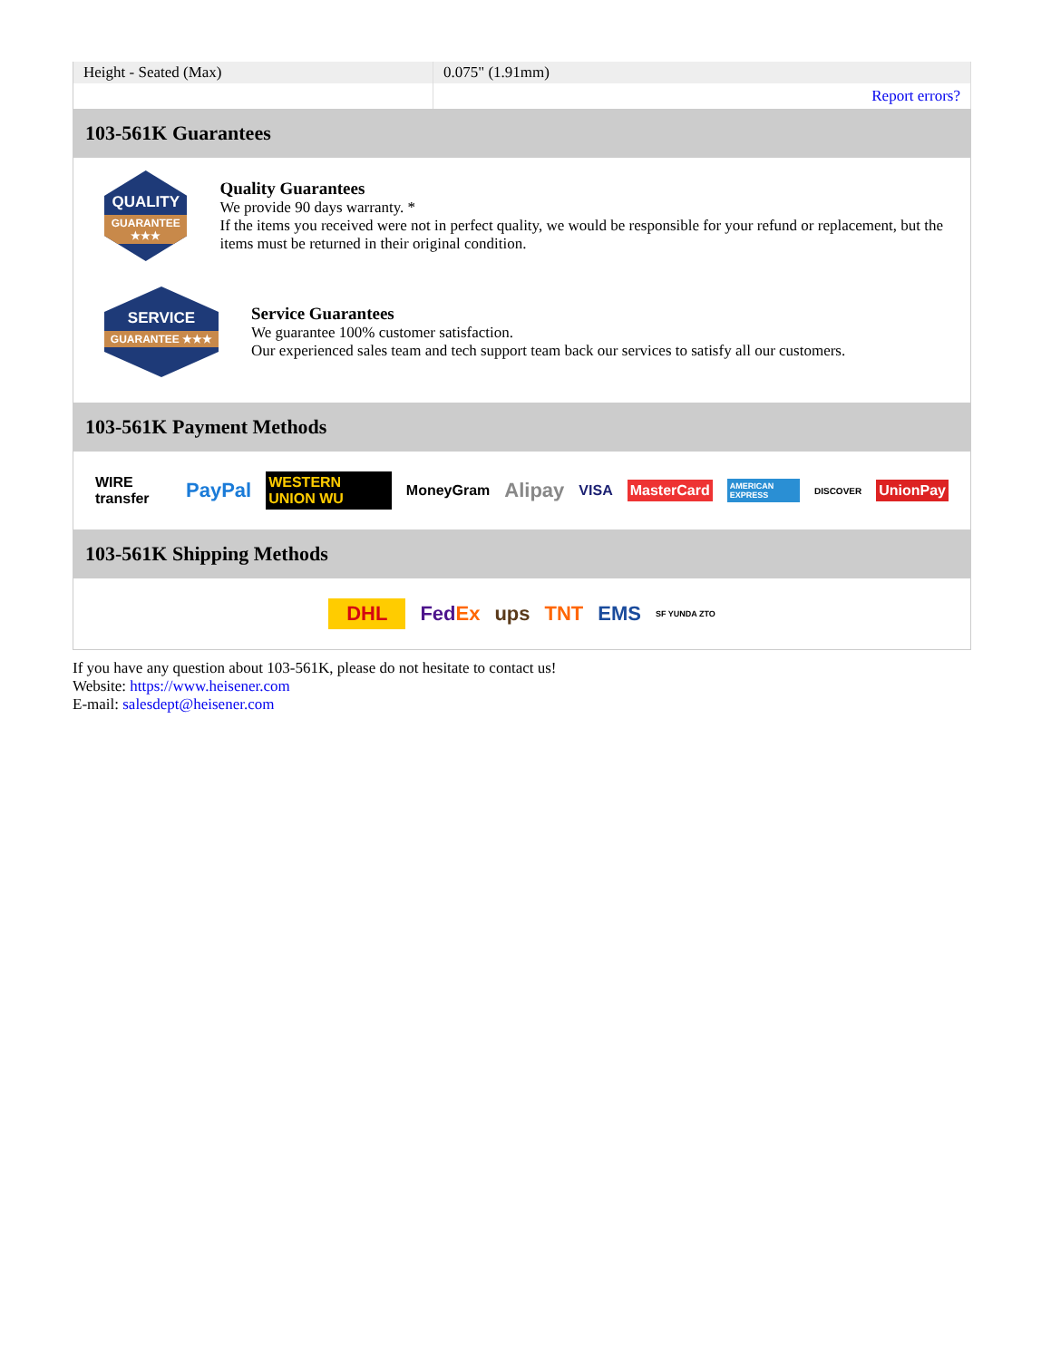| Height - Seated (Max) | 0.075" (1.91mm) |
| | Report errors? |
103-561K Guarantees
QUALITY
GUARANTEE ★★★
Quality Guarantees
We provide 90 days warranty. *
If the items you received were not in perfect quality, we would be responsible for your refund or replacement, but the items must be returned in their original condition.
SERVICE
GUARANTEE ★★★
Service Guarantees
We guarantee 100% customer satisfaction.
Our experienced sales team and tech support team back our services to satisfy all our customers.
103-561K Payment Methods
WIRE transfer PayPal WESTERN UNION WU MoneyGram Alipay VISA MasterCard AMERICAN EXPRESS DISCOVER UnionPay
103-561K Shipping Methods
DHL FedEx ups TNT EMS SF YUNDA ZTO
If you have any question about 103-561K, please do not hesitate to contact us!
Website: https://www.heisener.com
E-mail: salesdept@heisener.com